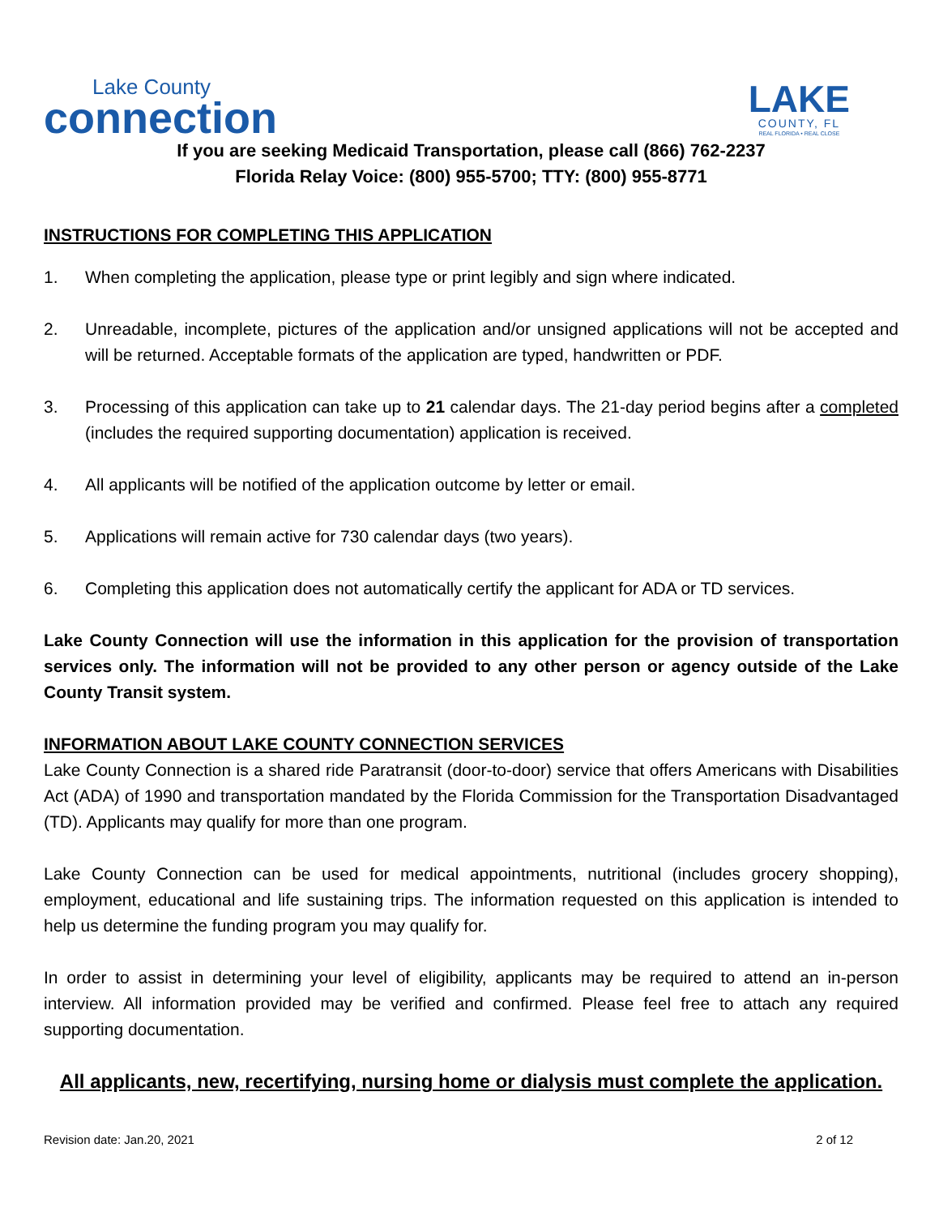Lake County
connection
LAKE
COUNTY, FL
REAL FLORIDA • REAL CLOSE
If you are seeking Medicaid Transportation, please call (866) 762-2237
Florida Relay Voice: (800) 955-5700; TTY: (800) 955-8771
INSTRUCTIONS FOR COMPLETING THIS APPLICATION
1. When completing the application, please type or print legibly and sign where indicated.
2. Unreadable, incomplete, pictures of the application and/or unsigned applications will not be accepted and will be returned. Acceptable formats of the application are typed, handwritten or PDF.
3. Processing of this application can take up to 21 calendar days. The 21-day period begins after a completed (includes the required supporting documentation) application is received.
4. All applicants will be notified of the application outcome by letter or email.
5. Applications will remain active for 730 calendar days (two years).
6. Completing this application does not automatically certify the applicant for ADA or TD services.
Lake County Connection will use the information in this application for the provision of transportation services only. The information will not be provided to any other person or agency outside of the Lake County Transit system.
INFORMATION ABOUT LAKE COUNTY CONNECTION SERVICES
Lake County Connection is a shared ride Paratransit (door-to-door) service that offers Americans with Disabilities Act (ADA) of 1990 and transportation mandated by the Florida Commission for the Transportation Disadvantaged (TD). Applicants may qualify for more than one program.
Lake County Connection can be used for medical appointments, nutritional (includes grocery shopping), employment, educational and life sustaining trips. The information requested on this application is intended to help us determine the funding program you may qualify for.
In order to assist in determining your level of eligibility, applicants may be required to attend an in-person interview. All information provided may be verified and confirmed. Please feel free to attach any required supporting documentation.
All applicants, new, recertifying, nursing home or dialysis must complete the application.
Revision date: Jan.20, 2021 2 of 12